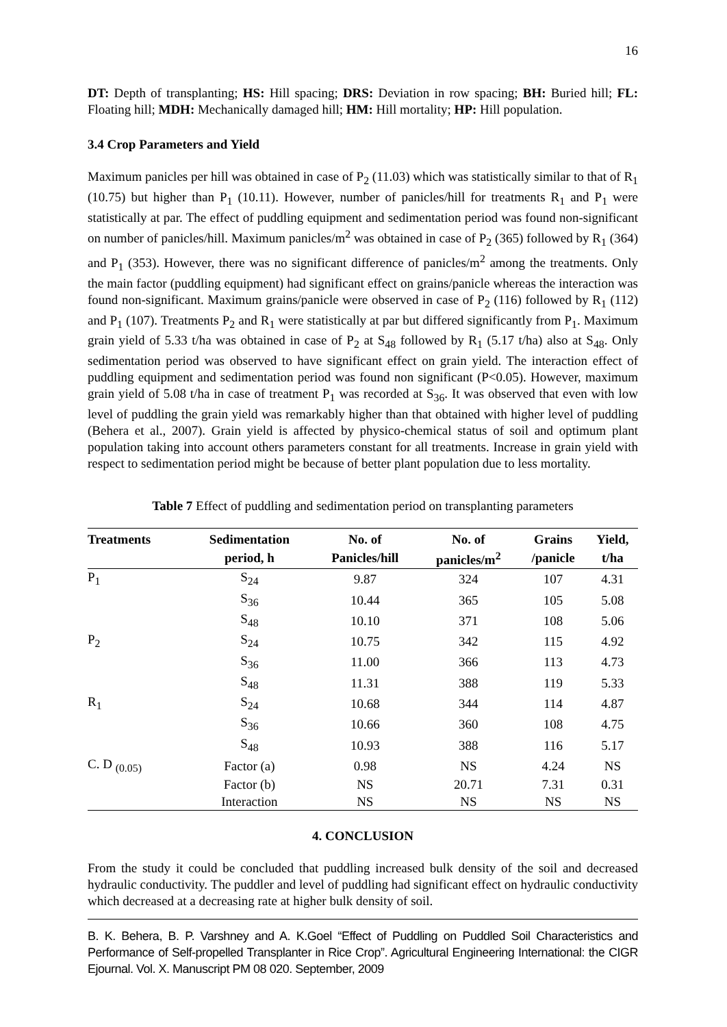16
DT: Depth of transplanting; HS: Hill spacing; DRS: Deviation in row spacing; BH: Buried hill; FL: Floating hill; MDH: Mechanically damaged hill; HM: Hill mortality; HP: Hill population.
3.4 Crop Parameters and Yield
Maximum panicles per hill was obtained in case of P<sub>2</sub> (11.03) which was statistically similar to that of R<sub>1</sub> (10.75) but higher than P<sub>1</sub> (10.11). However, number of panicles/hill for treatments R<sub>1</sub> and P<sub>1</sub> were statistically at par. The effect of puddling equipment and sedimentation period was found non-significant on number of panicles/hill. Maximum panicles/m<sup>2</sup> was obtained in case of P<sub>2</sub> (365) followed by R<sub>1</sub> (364) and P<sub>1</sub> (353). However, there was no significant difference of panicles/m<sup>2</sup> among the treatments. Only the main factor (puddling equipment) had significant effect on grains/panicle whereas the interaction was found non-significant. Maximum grains/panicle were observed in case of P<sub>2</sub> (116) followed by R<sub>1</sub> (112) and P<sub>1</sub> (107). Treatments P<sub>2</sub> and R<sub>1</sub> were statistically at par but differed significantly from P<sub>1</sub>. Maximum grain yield of 5.33 t/ha was obtained in case of P<sub>2</sub> at S<sub>48</sub> followed by R<sub>1</sub> (5.17 t/ha) also at S<sub>48</sub>. Only sedimentation period was observed to have significant effect on grain yield. The interaction effect of puddling equipment and sedimentation period was found non significant (P<0.05). However, maximum grain yield of 5.08 t/ha in case of treatment P<sub>1</sub> was recorded at S<sub>36</sub>. It was observed that even with low level of puddling the grain yield was remarkably higher than that obtained with higher level of puddling (Behera et al., 2007). Grain yield is affected by physico-chemical status of soil and optimum plant population taking into account others parameters constant for all treatments. Increase in grain yield with respect to sedimentation period might be because of better plant population due to less mortality.
Table 7 Effect of puddling and sedimentation period on transplanting parameters
| Treatments | Sedimentation | No. of | No. of | Grains | Yield, |
| --- | --- | --- | --- | --- | --- |
| | period, h | Panicles/hill | panicles/m<sup>2</sup> | /panicle | t/ha |
| P<sub>1</sub> | S<sub>24</sub> | 9.87 | 324 | 107 | 4.31 |
| | S<sub>36</sub> | 10.44 | 365 | 105 | 5.08 |
| | S<sub>48</sub> | 10.10 | 371 | 108 | 5.06 |
| P<sub>2</sub> | S<sub>24</sub> | 10.75 | 342 | 115 | 4.92 |
| | S<sub>36</sub> | 11.00 | 366 | 113 | 4.73 |
| | S<sub>48</sub> | 11.31 | 388 | 119 | 5.33 |
| R<sub>1</sub> | S<sub>24</sub> | 10.68 | 344 | 114 | 4.87 |
| | S<sub>36</sub> | 10.66 | 360 | 108 | 4.75 |
| | S<sub>48</sub> | 10.93 | 388 | 116 | 5.17 |
| C. D <sub>(0.05)</sub> | Factor (a) | 0.98 | NS | 4.24 | NS |
| | Factor (b) | NS | 20.71 | 7.31 | 0.31 |
| | Interaction | NS | NS | NS | NS |
4. CONCLUSION
From the study it could be concluded that puddling increased bulk density of the soil and decreased hydraulic conductivity. The puddler and level of puddling had significant effect on hydraulic conductivity which decreased at a decreasing rate at higher bulk density of soil.
B. K. Behera, B. P. Varshney and A. K.Goel “Effect of Puddling on Puddled Soil Characteristics and Performance of Self-propelled Transplanter in Rice Crop”. Agricultural Engineering International: the CIGR Ejournal. Vol. X. Manuscript PM 08 020. September, 2009